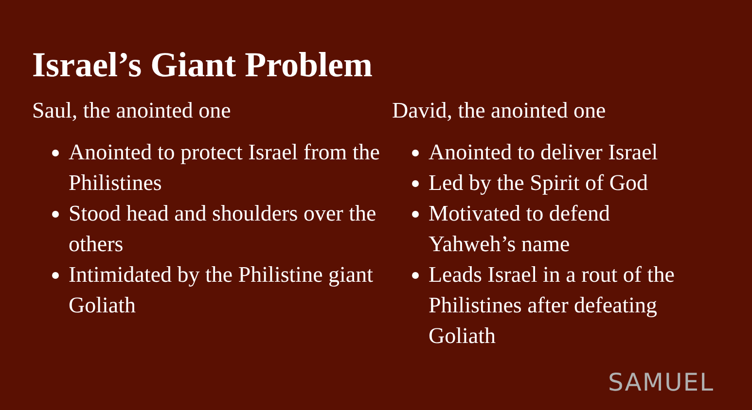Israel’s Giant Problem
Saul, the anointed one
Anointed to protect Israel from the Philistines
Stood head and shoulders over the others
Intimidated by the Philistine giant Goliath
David, the anointed one
Anointed to deliver Israel
Led by the Spirit of God
Motivated to defend Yahweh’s name
Leads Israel in a rout of the Philistines after defeating Goliath
SAMUEL